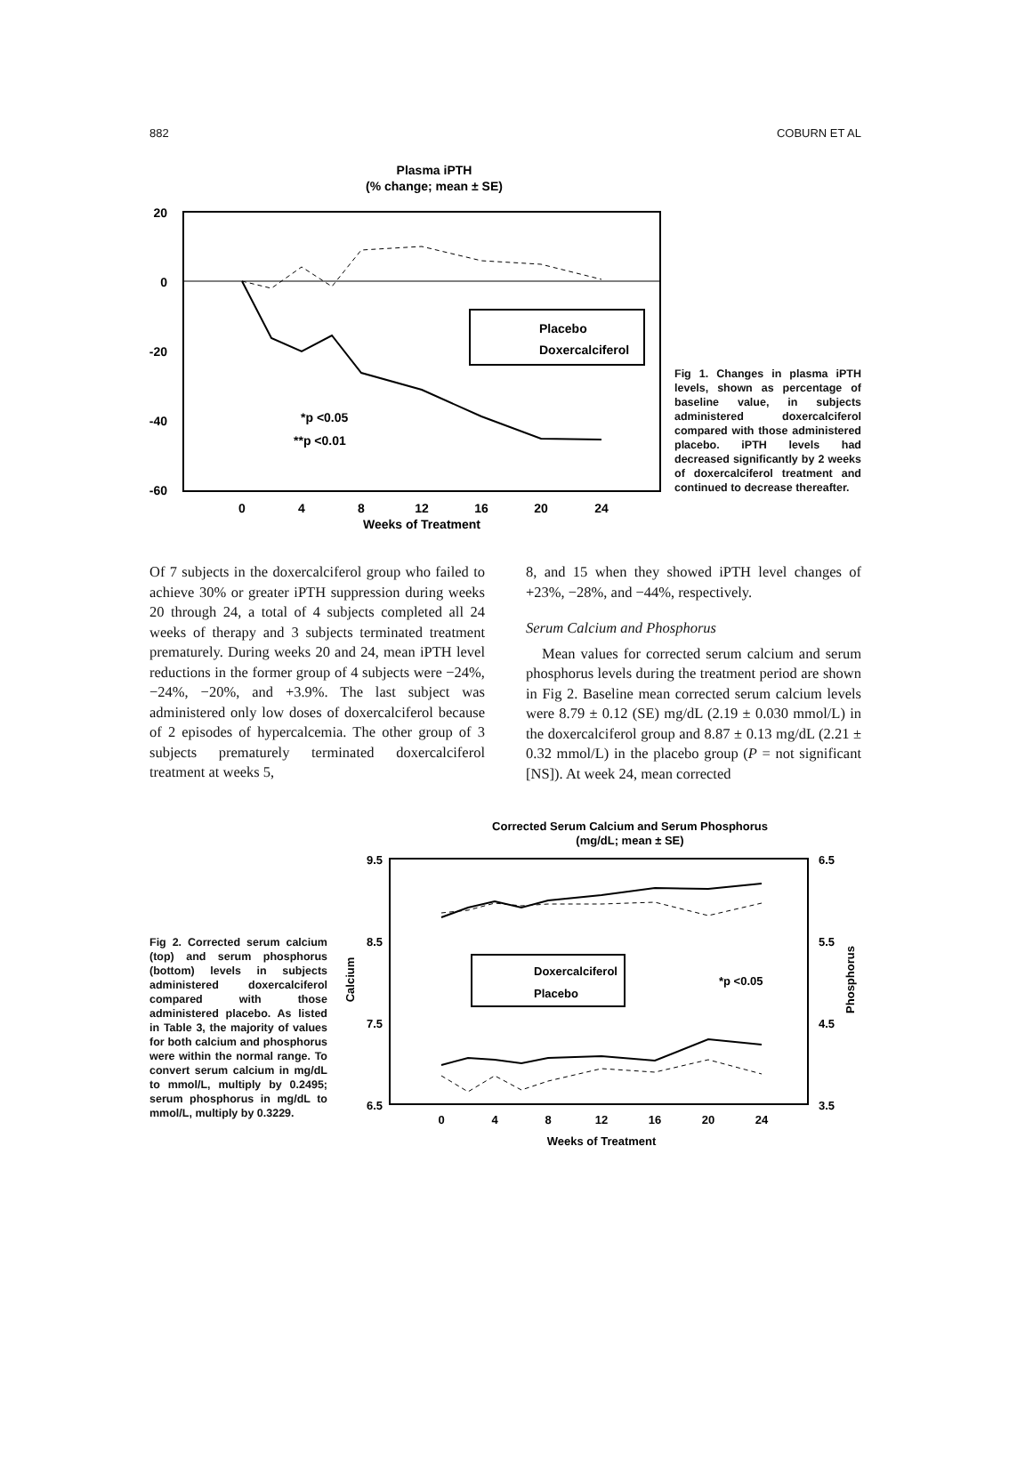882 COBURN ET AL
Plasma iPTH
(% change; mean ± SE)
20
0
-20
-40
-60
*p <0.05
**p <0.01
Placebo
Doxercalciferol
0
4
8
12
16
20
24
Weeks of Treatment
Fig 1. Changes in plasma iPTH levels, shown as percentage of baseline value, in subjects administered doxercalciferol compared with those administered placebo. iPTH levels had decreased significantly by 2 weeks of doxercalciferol treatment and continued to decrease thereafter.
Of 7 subjects in the doxercalciferol group who failed to achieve 30% or greater iPTH suppression during weeks 20 through 24, a total of 4 subjects completed all 24 weeks of therapy and 3 subjects terminated treatment prematurely. During weeks 20 and 24, mean iPTH level reductions in the former group of 4 subjects were −24%, −24%, −20%, and +3.9%. The last subject was administered only low doses of doxercalciferol because of 2 episodes of hypercalcemia. The other group of 3 subjects prematurely terminated doxercalciferol treatment at weeks 5,
8, and 15 when they showed iPTH level changes of +23%, −28%, and −44%, respectively.
Serum Calcium and Phosphorus
Mean values for corrected serum calcium and serum phosphorus levels during the treatment period are shown in Fig 2. Baseline mean corrected serum calcium levels were 8.79 ± 0.12 (SE) mg/dL (2.19 ± 0.030 mmol/L) in the doxercalciferol group and 8.87 ± 0.13 mg/dL (2.21 ± 0.32 mmol/L) in the placebo group (P = not significant [NS]). At week 24, mean corrected
Fig 2. Corrected serum calcium (top) and serum phosphorus (bottom) levels in subjects administered doxercalciferol compared with those administered placebo. As listed in Table 3, the majority of values for both calcium and phosphorus were within the normal range. To convert serum calcium in mg/dL to mmol/L, multiply by 0.2495; serum phosphorus in mg/dL to mmol/L, multiply by 0.3229.
Corrected Serum Calcium and Serum Phosphorus
(mg/dL; mean ± SE)
9.5
8.5
7.5
6.5
6.5
5.5
4.5
3.5
Calcium
Phosphorus
Doxercalciferol
Placebo
*p <0.05
0
4
8
12
16
20
24
Weeks of Treatment